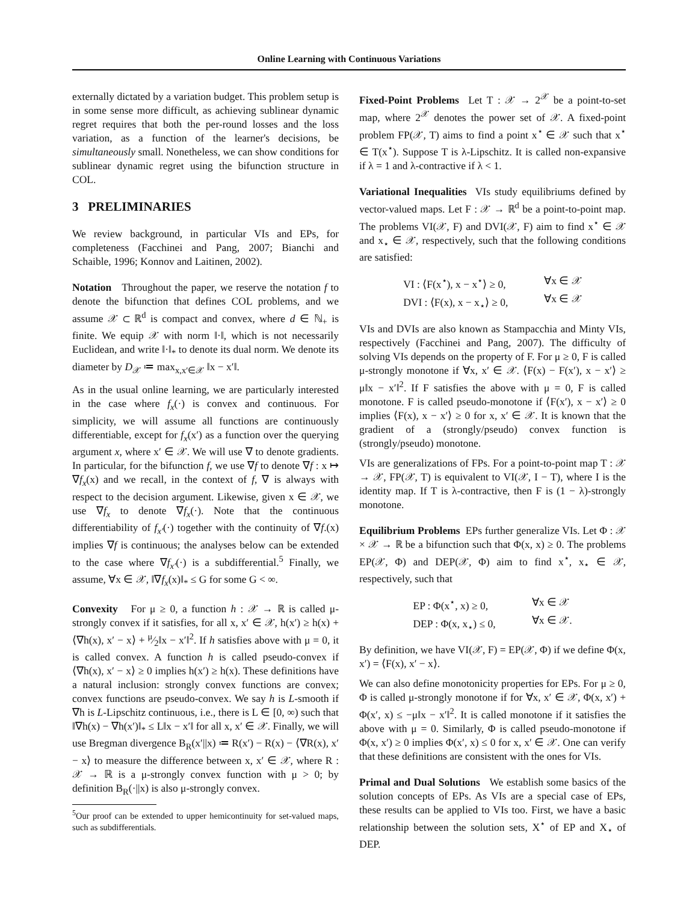Online Learning with Continuous Variations
externally dictated by a variation budget. This problem setup is in some sense more difficult, as achieving sublinear dynamic regret requires that both the per-round losses and the loss variation, as a function of the learner's decisions, be simultaneously small. Nonetheless, we can show conditions for sublinear dynamic regret using the bifunction structure in COL.
3 PRELIMINARIES
We review background, in particular VIs and EPs, for completeness (Facchinei and Pang, 2007; Bianchi and Schaible, 1996; Konnov and Laitinen, 2002).
Notation Throughout the paper, we reserve the notation f to denote the bifunction that defines COL problems, and we assume 𝒳 ⊂ ℝ<sup>d</sup> is compact and convex, where d ∈ ℕ<sub>+</sub> is finite. We equip 𝒳 with norm ‖·‖, which is not necessarily Euclidean, and write ‖·‖<sub>*</sub> to denote its dual norm. We denote its diameter by D<sub>𝒳</sub> ≔ max<sub>x,x′∈𝒳</sub> ‖x − x′‖.
As in the usual online learning, we are particularly interested in the case where f<sub>x</sub>(·) is convex and continuous. For simplicity, we will assume all functions are continuously differentiable, except for f<sub>x</sub>(x′) as a function over the querying argument x, where x′ ∈ 𝒳. We will use ∇ to denote gradients. In particular, for the bifunction f, we use ∇f to denote ∇f : x ↦ ∇f<sub>x</sub>(x) and we recall, in the context of f, ∇ is always with respect to the decision argument. Likewise, given x ∈ 𝒳, we use ∇f<sub>x</sub> to denote ∇f<sub>x</sub>(·). Note that the continuous differentiability of f<sub>x′</sub>(·) together with the continuity of ∇f.(x) implies ∇f is continuous; the analyses below can be extended to the case where ∇f<sub>x′</sub>(·) is a subdifferential.<sup>5</sup> Finally, we assume, ∀x ∈ 𝒳, ‖∇f<sub>x</sub>(x)‖<sub>*</sub> ≤ G for some G < ∞.
Convexity For μ ≥ 0, a function h : 𝒳 → ℝ is called μ-strongly convex if it satisfies, for all x, x′ ∈ 𝒳, h(x′) ≥ h(x) + ⟨∇h(x), x′ − x⟩ + μ⁄2‖x − x′‖<sup>2</sup>. If h satisfies above with μ = 0, it is called convex. A function h is called pseudo-convex if ⟨∇h(x), x′ − x⟩ ≥ 0 implies h(x′) ≥ h(x). These definitions have a natural inclusion: strongly convex functions are convex; convex functions are pseudo-convex. We say h is L-smooth if ∇h is L-Lipschitz continuous, i.e., there is L ∈ [0, ∞) such that ‖∇h(x) − ∇h(x′)‖<sub>*</sub> ≤ L‖x − x′‖ for all x, x′ ∈ 𝒳. Finally, we will use Bregman divergence B<sub>R</sub>(x′||x) ≔ R(x′) − R(x) − ⟨∇R(x), x′ − x⟩ to measure the difference between x, x′ ∈ 𝒳, where R : 𝒳 → ℝ is a μ-strongly convex function with μ > 0; by definition B<sub>R</sub>(·||x) is also μ-strongly convex.
<sup>5</sup> Our proof can be extended to upper hemicontinuity for set-valued maps, such as subdifferentials.
Fixed-Point Problems Let T : 𝒳 → 2<sup>𝒳</sup> be a point-to-set map, where 2<sup>𝒳</sup> denotes the power set of 𝒳. A fixed-point problem FP(𝒳, T) aims to find a point x<sup>⋆</sup> ∈ 𝒳 such that x<sup>⋆</sup> ∈ T(x<sup>⋆</sup>). Suppose T is λ-Lipschitz. It is called non-expansive if λ = 1 and λ-contractive if λ < 1.
Variational Inequalities VIs study equilibriums defined by vector-valued maps. Let F : 𝒳 → ℝ<sup>d</sup> be a point-to-point map. The problems VI(𝒳, F) and DVI(𝒳, F) aim to find x<sup>⋆</sup> ∈ 𝒳 and x<sub>⋆</sub> ∈ 𝒳, respectively, such that the following conditions are satisfied:
VI : ⟨F(x<sup>⋆</sup>), x − x<sup>⋆</sup>⟩ ≥ 0,
DVI : ⟨F(x), x − x<sub>⋆</sub>⟩ ≥ 0,
∀x ∈ 𝒳
∀x ∈ 𝒳
VIs and DVIs are also known as Stampacchia and Minty VIs, respectively (Facchinei and Pang, 2007). The difficulty of solving VIs depends on the property of F. For μ ≥ 0, F is called μ-strongly monotone if ∀x, x′ ∈ 𝒳. ⟨F(x) − F(x′), x − x′⟩ ≥ μ‖x − x′‖<sup>2</sup>. If F satisfies the above with μ = 0, F is called monotone. F is called pseudo-monotone if ⟨F(x′), x − x′⟩ ≥ 0 implies ⟨F(x), x − x′⟩ ≥ 0 for x, x′ ∈ 𝒳. It is known that the gradient of a (strongly/pseudo) convex function is (strongly/pseudo) monotone.
VIs are generalizations of FPs. For a point-to-point map T : 𝒳 → 𝒳, FP(𝒳, T) is equivalent to VI(𝒳, I − T), where I is the identity map. If T is λ-contractive, then F is (1 − λ)-strongly monotone.
Equilibrium Problems EPs further generalize VIs. Let Φ : 𝒳 × 𝒳 → ℝ be a bifunction such that Φ(x, x) ≥ 0. The problems EP(𝒳, Φ) and DEP(𝒳, Φ) aim to find x<sup>⋆</sup>, x<sub>⋆</sub> ∈ 𝒳, respectively, such that
EP : Φ(x<sup>⋆</sup>, x) ≥ 0,
DEP : Φ(x, x<sub>⋆</sub>) ≤ 0,
∀x ∈ 𝒳
∀x ∈ 𝒳.
By definition, we have VI(𝒳, F) = EP(𝒳, Φ) if we define Φ(x, x′) = ⟨F(x), x′ − x⟩.
We can also define monotonicity properties for EPs. For μ ≥ 0, Φ is called μ-strongly monotone if for ∀x, x′ ∈ 𝒳, Φ(x, x′) + Φ(x′, x) ≤ −μ‖x − x′‖<sup>2</sup>. It is called monotone if it satisfies the above with μ = 0. Similarly, Φ is called pseudo-monotone if Φ(x, x′) ≥ 0 implies Φ(x′, x) ≤ 0 for x, x′ ∈ 𝒳. One can verify that these definitions are consistent with the ones for VIs.
Primal and Dual Solutions We establish some basics of the solution concepts of EPs. As VIs are a special case of EPs, these results can be applied to VIs too. First, we have a basic relationship between the solution sets, X<sup>⋆</sup> of EP and X<sub>⋆</sub> of DEP.